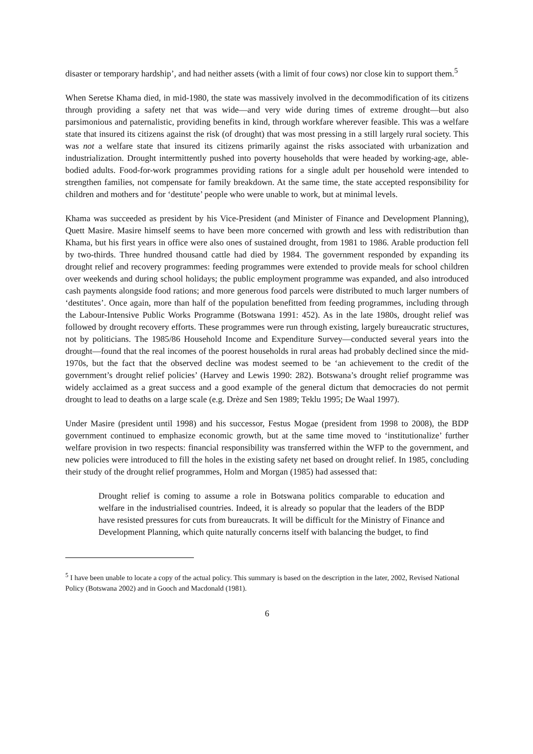disaster or temporary hardship’, and had neither assets (with a limit of four cows) nor close kin to support them.<sup>5</sup>
When Seretse Khama died, in mid-1980, the state was massively involved in the decommodification of its citizens through providing a safety net that was wide—and very wide during times of extreme drought—but also parsimonious and paternalistic, providing benefits in kind, through workfare wherever feasible. This was a welfare state that insured its citizens against the risk (of drought) that was most pressing in a still largely rural society. This was not a welfare state that insured its citizens primarily against the risks associated with urbanization and industrialization. Drought intermittently pushed into poverty households that were headed by working-age, able-bodied adults. Food-for-work programmes providing rations for a single adult per household were intended to strengthen families, not compensate for family breakdown. At the same time, the state accepted responsibility for children and mothers and for ‘destitute’ people who were unable to work, but at minimal levels.
Khama was succeeded as president by his Vice-President (and Minister of Finance and Development Planning), Quett Masire. Masire himself seems to have been more concerned with growth and less with redistribution than Khama, but his first years in office were also ones of sustained drought, from 1981 to 1986. Arable production fell by two-thirds. Three hundred thousand cattle had died by 1984. The government responded by expanding its drought relief and recovery programmes: feeding programmes were extended to provide meals for school children over weekends and during school holidays; the public employment programme was expanded, and also introduced cash payments alongside food rations; and more generous food parcels were distributed to much larger numbers of ‘destitutes’. Once again, more than half of the population benefitted from feeding programmes, including through the Labour-Intensive Public Works Programme (Botswana 1991: 452). As in the late 1980s, drought relief was followed by drought recovery efforts. These programmes were run through existing, largely bureaucratic structures, not by politicians. The 1985/86 Household Income and Expenditure Survey—conducted several years into the drought—found that the real incomes of the poorest households in rural areas had probably declined since the mid-1970s, but the fact that the observed decline was modest seemed to be ‘an achievement to the credit of the government’s drought relief policies’ (Harvey and Lewis 1990: 282). Botswana’s drought relief programme was widely acclaimed as a great success and a good example of the general dictum that democracies do not permit drought to lead to deaths on a large scale (e.g. Drèze and Sen 1989; Teklu 1995; De Waal 1997).
Under Masire (president until 1998) and his successor, Festus Mogae (president from 1998 to 2008), the BDP government continued to emphasize economic growth, but at the same time moved to ‘institutionalize’ further welfare provision in two respects: financial responsibility was transferred within the WFP to the government, and new policies were introduced to fill the holes in the existing safety net based on drought relief. In 1985, concluding their study of the drought relief programmes, Holm and Morgan (1985) had assessed that:
Drought relief is coming to assume a role in Botswana politics comparable to education and welfare in the industrialised countries. Indeed, it is already so popular that the leaders of the BDP have resisted pressures for cuts from bureaucrats. It will be difficult for the Ministry of Finance and Development Planning, which quite naturally concerns itself with balancing the budget, to find
<sup>5</sup> I have been unable to locate a copy of the actual policy. This summary is based on the description in the later, 2002, Revised National Policy (Botswana 2002) and in Gooch and Macdonald (1981).
6